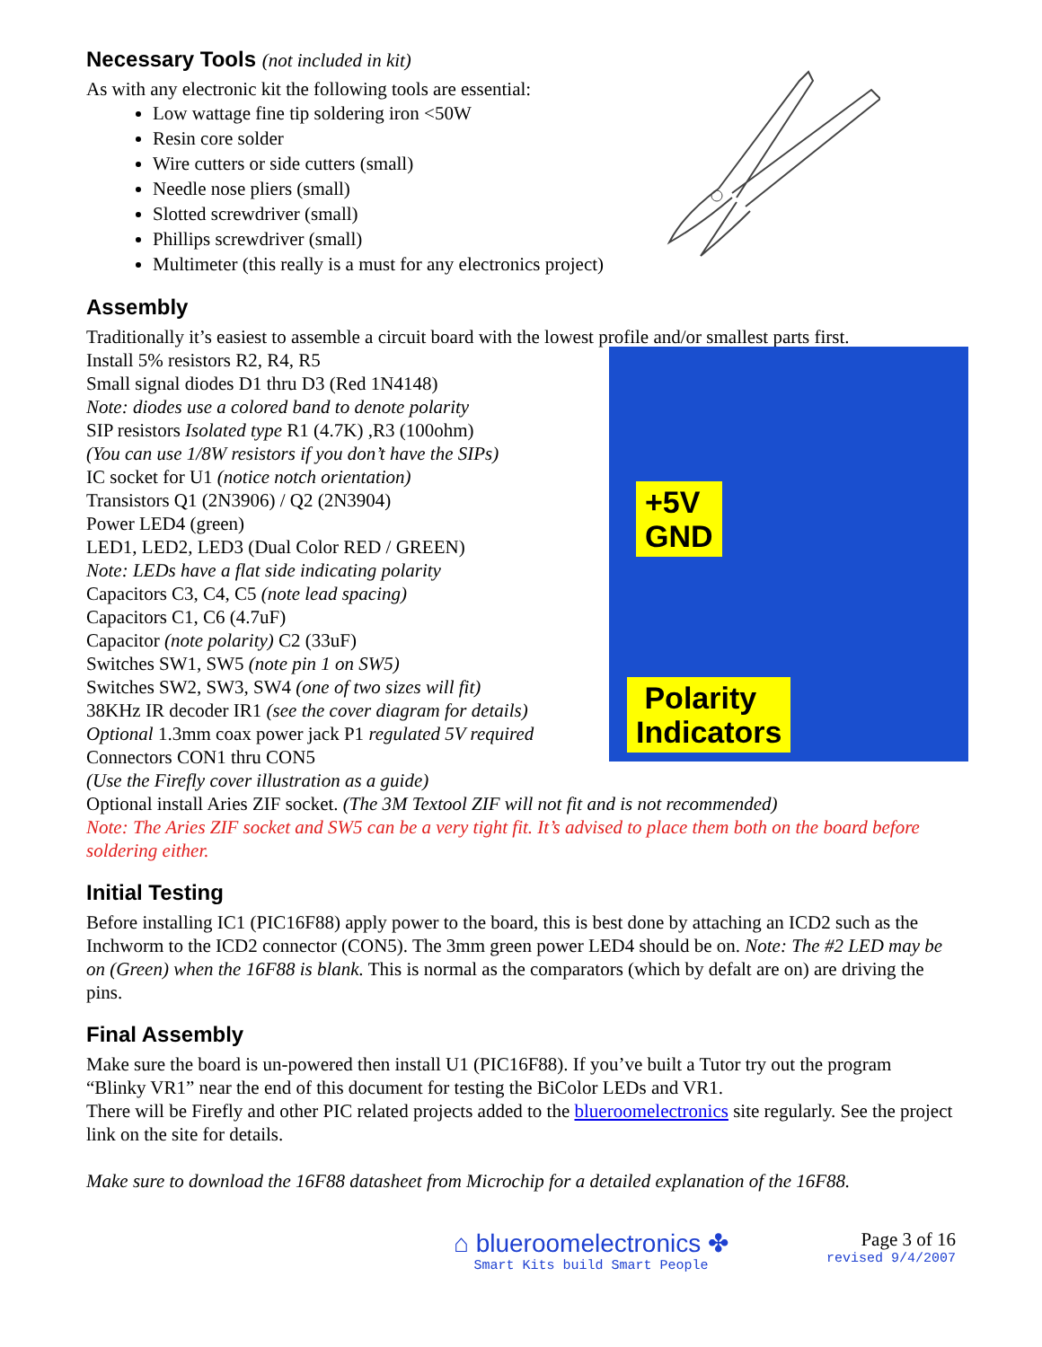Necessary Tools (not included in kit)
As with any electronic kit the following tools are essential:
Low wattage fine tip soldering iron <50W
Resin core solder
Wire cutters or side cutters (small)
Needle nose pliers (small)
Slotted screwdriver (small)
Phillips screwdriver (small)
Multimeter (this really is a must for any electronics project)
Assembly
Traditionally it’s easiest to assemble a circuit board with the lowest profile and/or smallest parts first.
+5V
GND
Polarity
Indicators
Install 5% resistors R2, R4, R5
Small signal diodes D1 thru D3 (Red 1N4148)
Note: diodes use a colored band to denote polarity
SIP resistors Isolated type R1 (4.7K) ,R3 (100ohm)
(You can use 1/8W resistors if you don’t have the SIPs)
IC socket for U1 (notice notch orientation)
Transistors Q1 (2N3906) / Q2 (2N3904)
Power LED4 (green)
LED1, LED2, LED3 (Dual Color RED / GREEN)
Note: LEDs have a flat side indicating polarity
Capacitors C3, C4, C5 (note lead spacing)
Capacitors C1, C6 (4.7uF)
Capacitor (note polarity) C2 (33uF)
Switches SW1, SW5 (note pin 1 on SW5)
Switches SW2, SW3, SW4 (one of two sizes will fit)
38KHz IR decoder IR1 (see the cover diagram for details)
Optional 1.3mm coax power jack P1 regulated 5V required
Connectors CON1 thru CON5
(Use the Firefly cover illustration as a guide)
Optional install Aries ZIF socket. (The 3M Textool ZIF will not fit and is not recommended)
Note: The Aries ZIF socket and SW5 can be a very tight fit. It’s advised to place them both on the board before soldering either.
Initial Testing
Before installing IC1 (PIC16F88) apply power to the board, this is best done by attaching an ICD2 such as the Inchworm to the ICD2 connector (CON5). The 3mm green power LED4 should be on. Note: The #2 LED may be on (Green) when the 16F88 is blank. This is normal as the comparators (which by defalt are on) are driving the pins.
Final Assembly
Make sure the board is un-powered then install U1 (PIC16F88). If you’ve built a Tutor try out the program “Blinky VR1” near the end of this document for testing the BiColor LEDs and VR1.
There will be Firefly and other PIC related projects added to the blueroomelectronics site regularly. See the project link on the site for details.
Make sure to download the 16F88 datasheet from Microchip for a detailed explanation of the 16F88.
⌂ blueroomelectronics ✤
Smart Kits build Smart People
Page 3 of 16
revised 9/4/2007